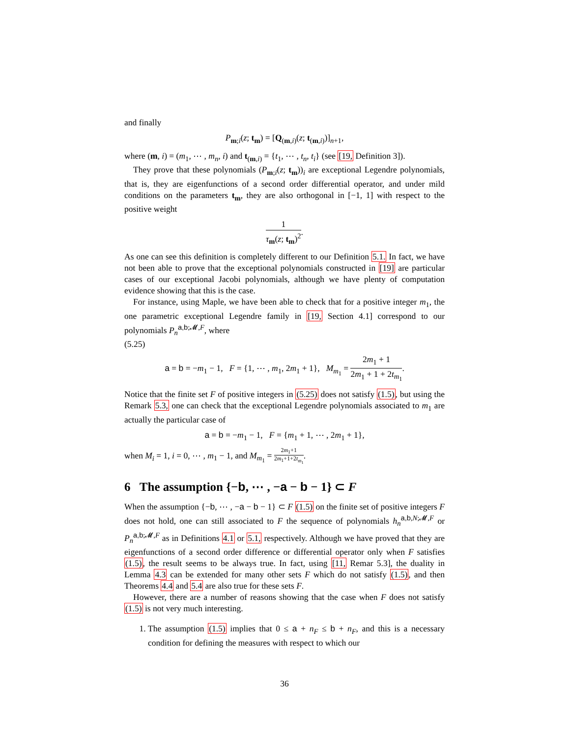and finally
P<sub>m;i</sub>(z; t<sub>m</sub>) = [Q<sub>(m,i)</sub>(z; t<sub>(m,i)</sub>)]<sub>n+1</sub>,
where (m, i) = (m<sub>1</sub>, ⋯ , m<sub>n</sub>, i) and t<sub>(m,i)</sub> = {t<sub>1</sub>, ⋯ , t<sub>n</sub>, t<sub>i</sub>} (see [19, Definition 3]).
They prove that these polynomials (P<sub>m;i</sub>(z; t<sub>m</sub>))<sub>i</sub> are exceptional Legendre polynomials, that is, they are eigenfunctions of a second order differential operator, and under mild conditions on the parameters t<sub>m</sub>, they are also orthogonal in [−1, 1] with respect to the positive weight
1 τ<sub>m</sub>(z; t<sub>m</sub>)<sup>2</sup>.
As one can see this definition is completely different to our Definition 5.1. In fact, we have not been able to prove that the exceptional polynomials constructed in [19] are particular cases of our exceptional Jacobi polynomials, although we have plenty of computation evidence showing that this is the case.
For instance, using Maple, we have been able to check that for a positive integer m<sub>1</sub>, the one parametric exceptional Legendre family in [19, Section 4.1] correspond to our polynomials P<sub>n</sub><sup>a,b;𝓜,F</sup>, where
(5.25)
a = b = −m<sub>1</sub> − 1, F = {1, ⋯ , m<sub>1</sub>, 2m<sub>1</sub> + 1}, M<sub>m<sub>1</sub></sub> = 2m<sub>1</sub> + 1 2m<sub>1</sub> + 1 + 2t<sub>m<sub>1</sub></sub>.
Notice that the finite set F of positive integers in (5.25) does not satisfy (1.5), but using the Remark 5.3, one can check that the exceptional Legendre polynomials associated to m<sub>1</sub> are actually the particular case of
a = b = −m<sub>1</sub> − 1, F = {m<sub>1</sub> + 1, ⋯ , 2m<sub>1</sub> + 1},
when M<sub>i</sub> = 1, i = 0, ⋯ , m<sub>1</sub> − 1, and M<sub>m<sub>1</sub></sub> = 2m<sub>1</sub>+1 2m<sub>1</sub>+1+2t<sub>m<sub>1</sub></sub>.
6 The assumption {−b, ⋯ , −a − b − 1} ⊂ F
When the assumption {−b, ⋯ , −a − b − 1} ⊂ F (1.5) on the finite set of positive integers F does not hold, one can still associated to F the sequence of polynomials h<sub>n</sub><sup>a,b,N;𝓜,F</sup> or P<sub>n</sub><sup>a,b;𝓜,F</sup> as in Definitions 4.1 or 5.1, respectively. Although we have proved that they are eigenfunctions of a second order difference or differential operator only when F satisfies (1.5), the result seems to be always true. In fact, using [11, Remar 5.3], the duality in Lemma 4.3 can be extended for many other sets F which do not satisfy (1.5), and then Theorems 4.4 and 5.4 are also true for these sets F.
However, there are a number of reasons showing that the case when F does not satisfy (1.5) is not very much interesting.
1. The assumption (1.5) implies that 0 ≤ a + n<sub>F</sub> ≤ b + n<sub>F</sub>, and this is a necessary condition for defining the measures with respect to which our
36